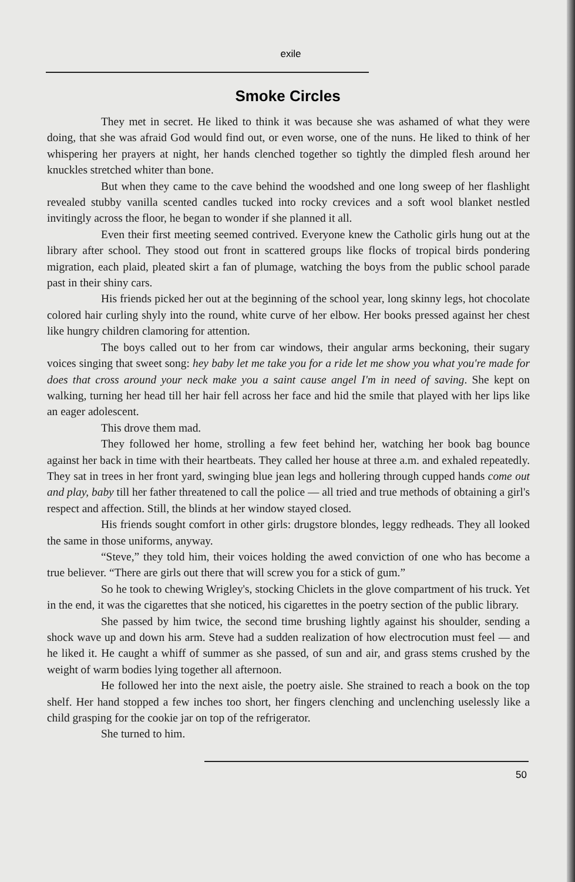exile
Smoke Circles
They met in secret. He liked to think it was because she was ashamed of what they were doing, that she was afraid God would find out, or even worse, one of the nuns. He liked to think of her whispering her prayers at night, her hands clenched together so tightly the dimpled flesh around her knuckles stretched whiter than bone.
But when they came to the cave behind the woodshed and one long sweep of her flashlight revealed stubby vanilla scented candles tucked into rocky crevices and a soft wool blanket nestled invitingly across the floor, he began to wonder if she planned it all.
Even their first meeting seemed contrived. Everyone knew the Catholic girls hung out at the library after school. They stood out front in scattered groups like flocks of tropical birds pondering migration, each plaid, pleated skirt a fan of plumage, watching the boys from the public school parade past in their shiny cars.
His friends picked her out at the beginning of the school year, long skinny legs, hot chocolate colored hair curling shyly into the round, white curve of her elbow. Her books pressed against her chest like hungry children clamoring for attention.
The boys called out to her from car windows, their angular arms beckoning, their sugary voices singing that sweet song: hey baby let me take you for a ride let me show you what you're made for does that cross around your neck make you a saint cause angel I'm in need of saving. She kept on walking, turning her head till her hair fell across her face and hid the smile that played with her lips like an eager adolescent.
This drove them mad.
They followed her home, strolling a few feet behind her, watching her book bag bounce against her back in time with their heartbeats. They called her house at three a.m. and exhaled repeatedly. They sat in trees in her front yard, swinging blue jean legs and hollering through cupped hands come out and play, baby till her father threatened to call the police — all tried and true methods of obtaining a girl's respect and affection. Still, the blinds at her window stayed closed.
His friends sought comfort in other girls: drugstore blondes, leggy redheads. They all looked the same in those uniforms, anyway.
“Steve,” they told him, their voices holding the awed conviction of one who has become a true believer. “There are girls out there that will screw you for a stick of gum.”
So he took to chewing Wrigley's, stocking Chiclets in the glove compartment of his truck. Yet in the end, it was the cigarettes that she noticed, his cigarettes in the poetry section of the public library.
She passed by him twice, the second time brushing lightly against his shoulder, sending a shock wave up and down his arm. Steve had a sudden realization of how electrocution must feel — and he liked it. He caught a whiff of summer as she passed, of sun and air, and grass stems crushed by the weight of warm bodies lying together all afternoon.
He followed her into the next aisle, the poetry aisle. She strained to reach a book on the top shelf. Her hand stopped a few inches too short, her fingers clenching and unclenching uselessly like a child grasping for the cookie jar on top of the refrigerator.
She turned to him.
50